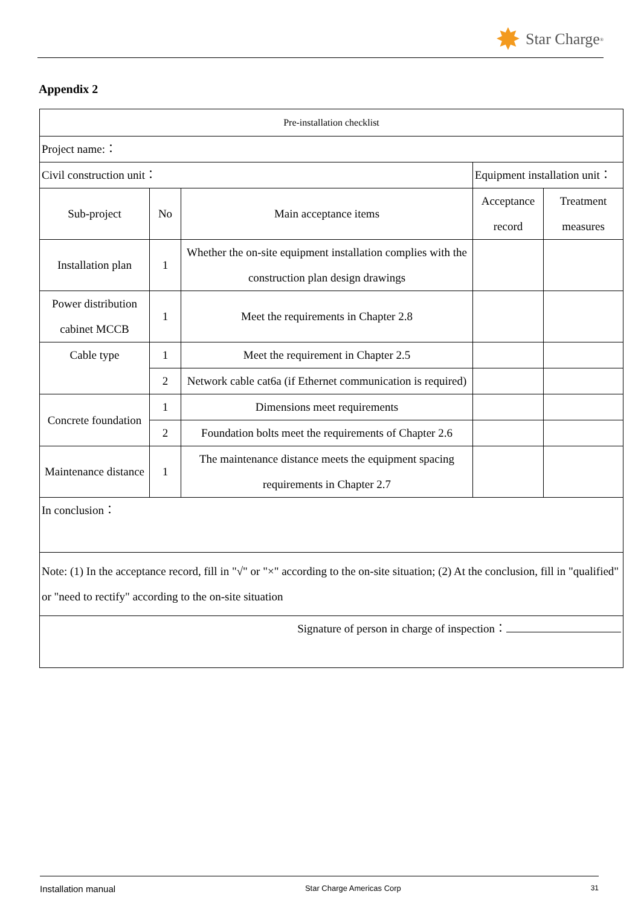✸ Star Charge<sup>®</sup>
Appendix 2
| Pre-installation checklist | | | | |
| --- | --- | --- | --- | --- |
| Project name:： | | | | |
| Civil construction unit： | | | Equipment installation unit： | |
| Sub-project | No | Main acceptance items | Acceptance record | Treatment measures |
| Installation plan | 1 | Whether the on-site equipment installation complies with the construction plan design drawings | | |
| Power distribution cabinet MCCB | 1 | Meet the requirements in Chapter 2.8 | | |
| Cable type | 1 | Meet the requirement in Chapter 2.5 | | |
| | 2 | Network cable cat6a (if Ethernet communication is required) | | |
| Concrete foundation | 1 | Dimensions meet requirements | | |
| | 2 | Foundation bolts meet the requirements of Chapter 2.6 | | |
| Maintenance distance | 1 | The maintenance distance meets the equipment spacing requirements in Chapter 2.7 | | |
| In conclusion： | | | | |
| Note: (1) In the acceptance record, fill in "√" or "×" according to the on-site situation; (2) At the conclusion, fill in "qualified" or "need to rectify" according to the on-site situation | | | | |
| Signature of person in charge of inspection： | | | | |
Installation manual Star Charge Americas Corp 31